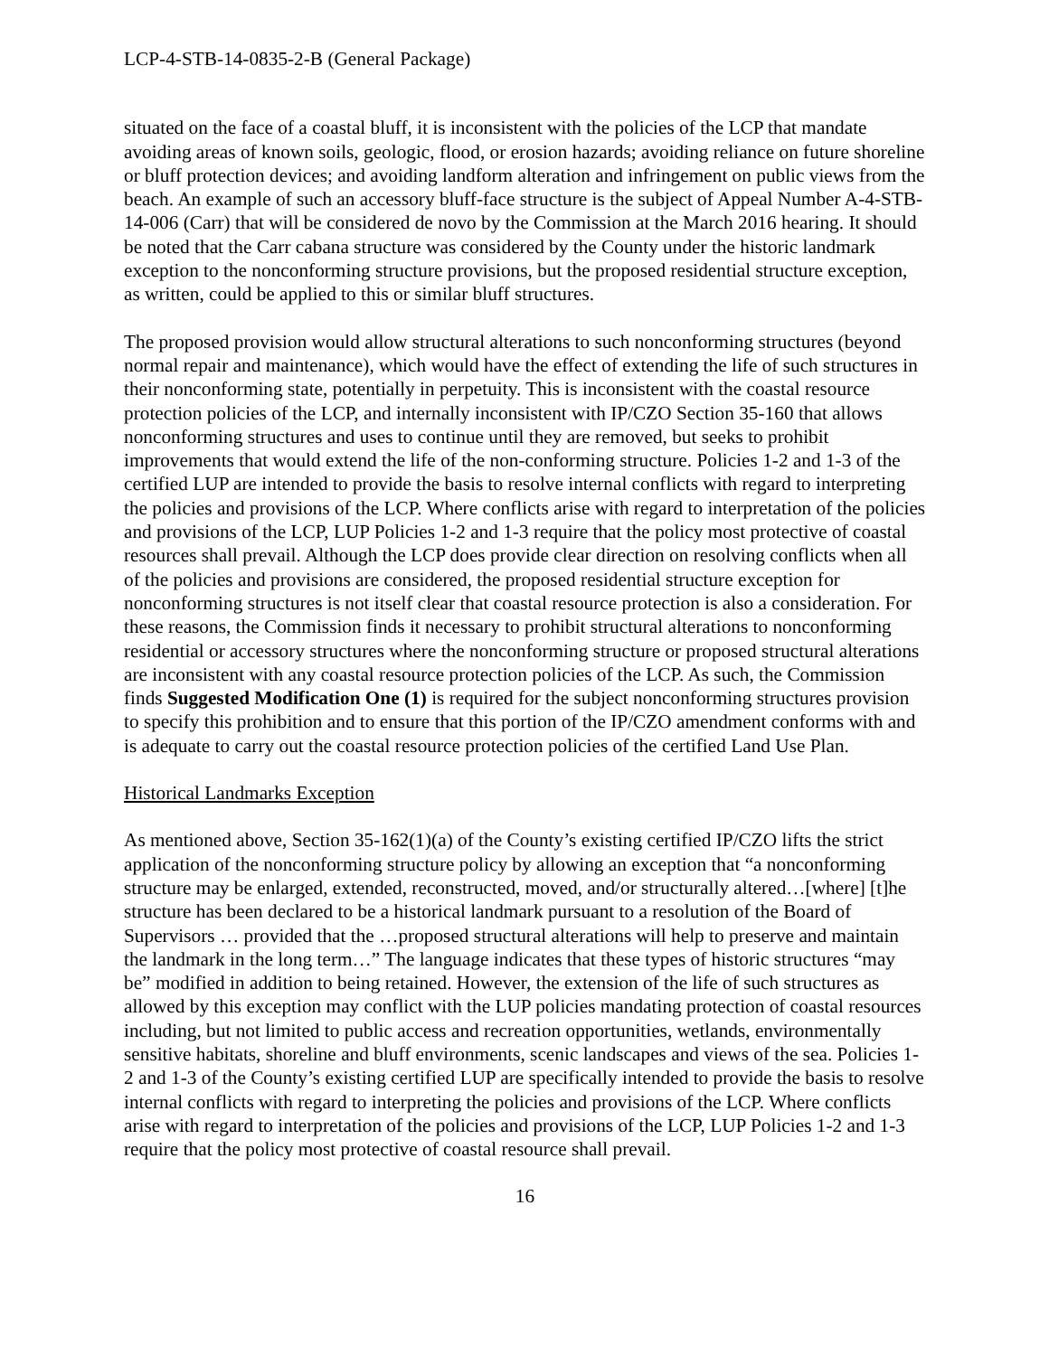LCP-4-STB-14-0835-2-B (General Package)
situated on the face of a coastal bluff, it is inconsistent with the policies of the LCP that mandate avoiding areas of known soils, geologic, flood, or erosion hazards; avoiding reliance on future shoreline or bluff protection devices; and avoiding landform alteration and infringement on public views from the beach. An example of such an accessory bluff-face structure is the subject of Appeal Number A-4-STB-14-006 (Carr) that will be considered de novo by the Commission at the March 2016 hearing. It should be noted that the Carr cabana structure was considered by the County under the historic landmark exception to the nonconforming structure provisions, but the proposed residential structure exception, as written, could be applied to this or similar bluff structures.
The proposed provision would allow structural alterations to such nonconforming structures (beyond normal repair and maintenance), which would have the effect of extending the life of such structures in their nonconforming state, potentially in perpetuity. This is inconsistent with the coastal resource protection policies of the LCP, and internally inconsistent with IP/CZO Section 35-160 that allows nonconforming structures and uses to continue until they are removed, but seeks to prohibit improvements that would extend the life of the non-conforming structure. Policies 1-2 and 1-3 of the certified LUP are intended to provide the basis to resolve internal conflicts with regard to interpreting the policies and provisions of the LCP. Where conflicts arise with regard to interpretation of the policies and provisions of the LCP, LUP Policies 1-2 and 1-3 require that the policy most protective of coastal resources shall prevail. Although the LCP does provide clear direction on resolving conflicts when all of the policies and provisions are considered, the proposed residential structure exception for nonconforming structures is not itself clear that coastal resource protection is also a consideration. For these reasons, the Commission finds it necessary to prohibit structural alterations to nonconforming residential or accessory structures where the nonconforming structure or proposed structural alterations are inconsistent with any coastal resource protection policies of the LCP. As such, the Commission finds Suggested Modification One (1) is required for the subject nonconforming structures provision to specify this prohibition and to ensure that this portion of the IP/CZO amendment conforms with and is adequate to carry out the coastal resource protection policies of the certified Land Use Plan.
Historical Landmarks Exception
As mentioned above, Section 35-162(1)(a) of the County’s existing certified IP/CZO lifts the strict application of the nonconforming structure policy by allowing an exception that “a nonconforming structure may be enlarged, extended, reconstructed, moved, and/or structurally altered…[where] [t]he structure has been declared to be a historical landmark pursuant to a resolution of the Board of Supervisors … provided that the …proposed structural alterations will help to preserve and maintain the landmark in the long term…” The language indicates that these types of historic structures “may be” modified in addition to being retained. However, the extension of the life of such structures as allowed by this exception may conflict with the LUP policies mandating protection of coastal resources including, but not limited to public access and recreation opportunities, wetlands, environmentally sensitive habitats, shoreline and bluff environments, scenic landscapes and views of the sea. Policies 1-2 and 1-3 of the County’s existing certified LUP are specifically intended to provide the basis to resolve internal conflicts with regard to interpreting the policies and provisions of the LCP. Where conflicts arise with regard to interpretation of the policies and provisions of the LCP, LUP Policies 1-2 and 1-3 require that the policy most protective of coastal resource shall prevail.
16